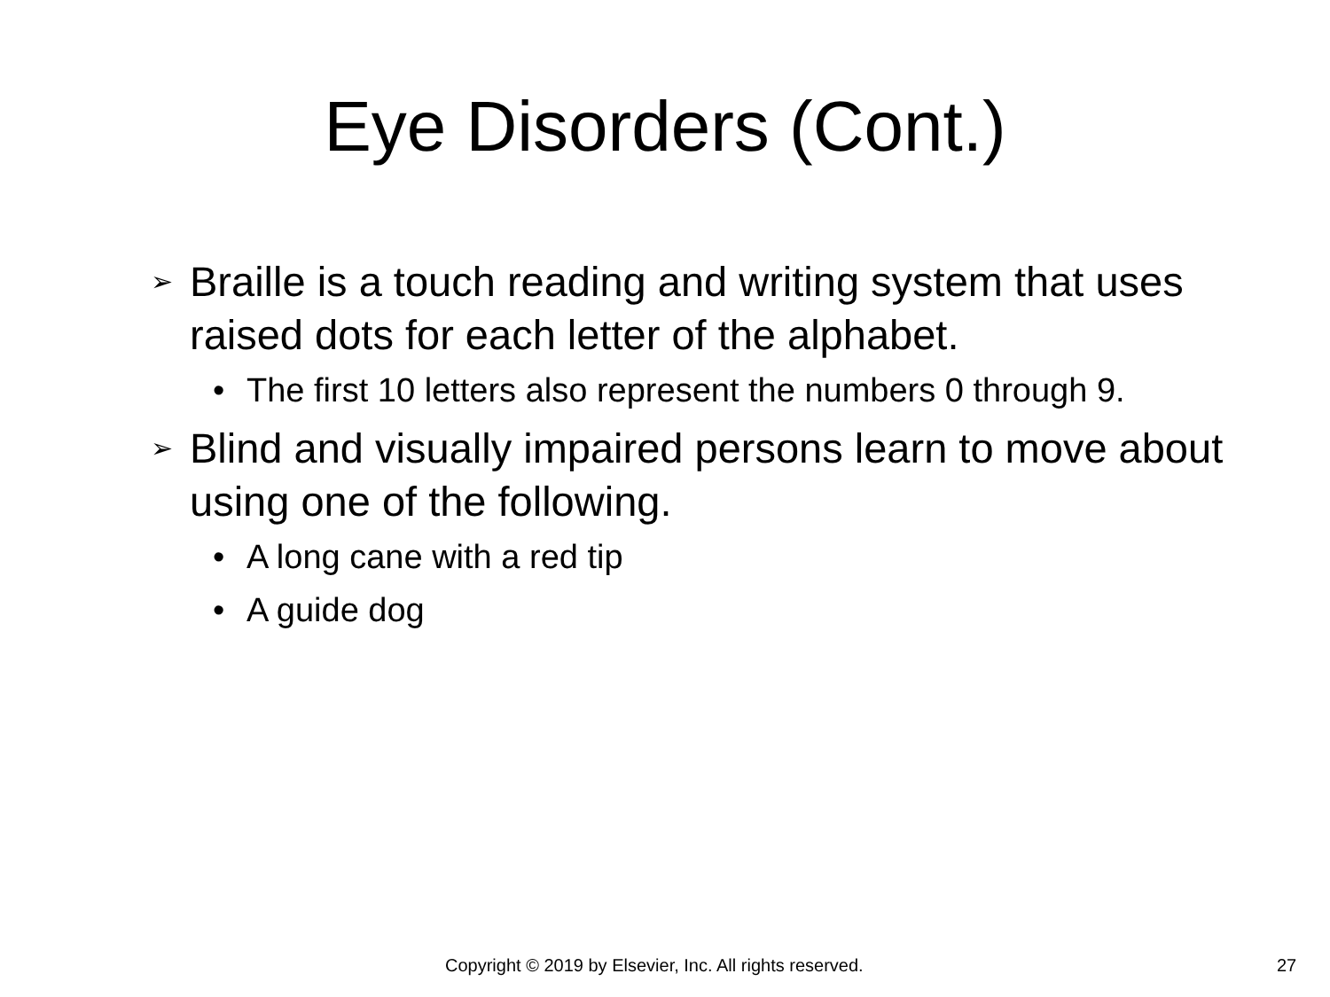Eye Disorders (Cont.)
➢ Braille is a touch reading and writing system that uses raised dots for each letter of the alphabet.
• The first 10 letters also represent the numbers 0 through 9.
➢ Blind and visually impaired persons learn to move about using one of the following.
• A long cane with a red tip
• A guide dog
Copyright © 2019 by Elsevier, Inc. All rights reserved. 27